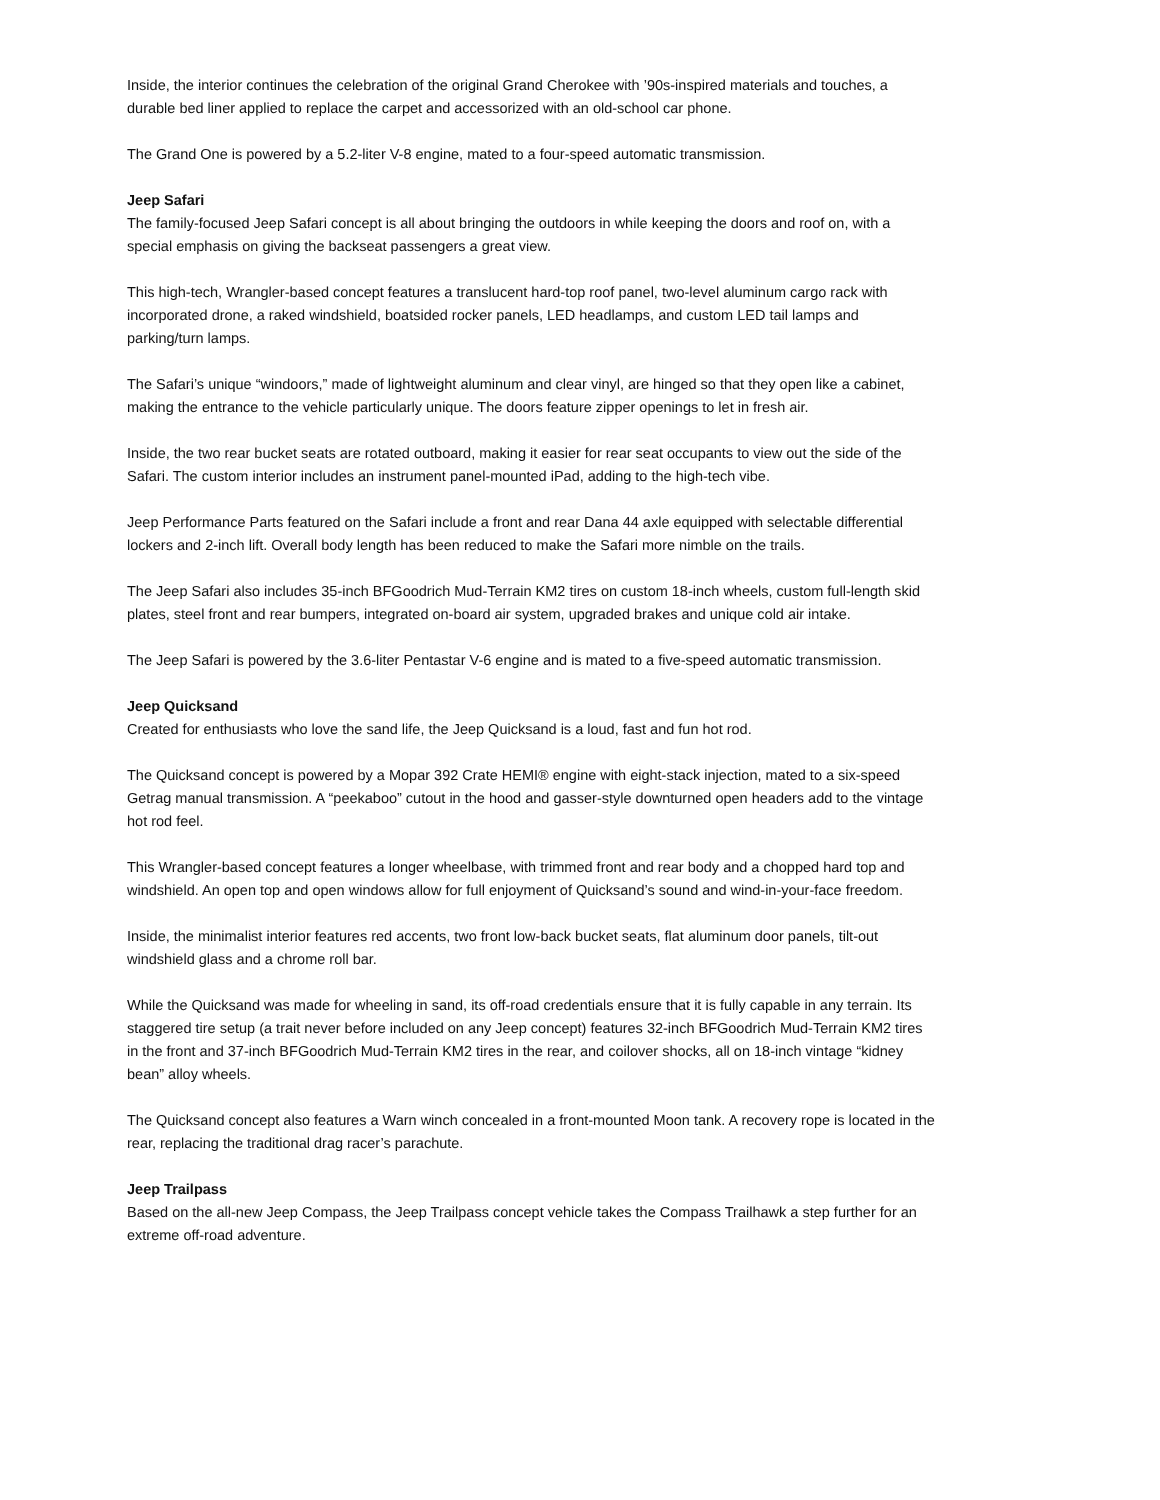Inside, the interior continues the celebration of the original Grand Cherokee with ’90s-inspired materials and touches, a durable bed liner applied to replace the carpet and accessorized with an old-school car phone.
The Grand One is powered by a 5.2-liter V-8 engine, mated to a four-speed automatic transmission.
Jeep Safari
The family-focused Jeep Safari concept is all about bringing the outdoors in while keeping the doors and roof on, with a special emphasis on giving the backseat passengers a great view.
This high-tech, Wrangler-based concept features a translucent hard-top roof panel, two-level aluminum cargo rack with incorporated drone, a raked windshield, boatsided rocker panels, LED headlamps, and custom LED tail lamps and parking/turn lamps.
The Safari’s unique “windoors,” made of lightweight aluminum and clear vinyl, are hinged so that they open like a cabinet, making the entrance to the vehicle particularly unique. The doors feature zipper openings to let in fresh air.
Inside, the two rear bucket seats are rotated outboard, making it easier for rear seat occupants to view out the side of the Safari. The custom interior includes an instrument panel-mounted iPad, adding to the high-tech vibe.
Jeep Performance Parts featured on the Safari include a front and rear Dana 44 axle equipped with selectable differential lockers and 2-inch lift. Overall body length has been reduced to make the Safari more nimble on the trails.
The Jeep Safari also includes 35-inch BFGoodrich Mud-Terrain KM2 tires on custom 18-inch wheels, custom full-length skid plates, steel front and rear bumpers, integrated on-board air system, upgraded brakes and unique cold air intake.
The Jeep Safari is powered by the 3.6-liter Pentastar V-6 engine and is mated to a five-speed automatic transmission.
Jeep Quicksand
Created for enthusiasts who love the sand life, the Jeep Quicksand is a loud, fast and fun hot rod.
The Quicksand concept is powered by a Mopar 392 Crate HEMI® engine with eight-stack injection, mated to a six-speed Getrag manual transmission. A “peekaboo” cutout in the hood and gasser-style downturned open headers add to the vintage hot rod feel.
This Wrangler-based concept features a longer wheelbase, with trimmed front and rear body and a chopped hard top and windshield. An open top and open windows allow for full enjoyment of Quicksand’s sound and wind-in-your-face freedom.
Inside, the minimalist interior features red accents, two front low-back bucket seats, flat aluminum door panels, tilt-out windshield glass and a chrome roll bar.
While the Quicksand was made for wheeling in sand, its off-road credentials ensure that it is fully capable in any terrain. Its staggered tire setup (a trait never before included on any Jeep concept) features 32-inch BFGoodrich Mud-Terrain KM2 tires in the front and 37-inch BFGoodrich Mud-Terrain KM2 tires in the rear, and coilover shocks, all on 18-inch vintage “kidney bean” alloy wheels.
The Quicksand concept also features a Warn winch concealed in a front-mounted Moon tank. A recovery rope is located in the rear, replacing the traditional drag racer’s parachute.
Jeep Trailpass
Based on the all-new Jeep Compass, the Jeep Trailpass concept vehicle takes the Compass Trailhawk a step further for an extreme off-road adventure.